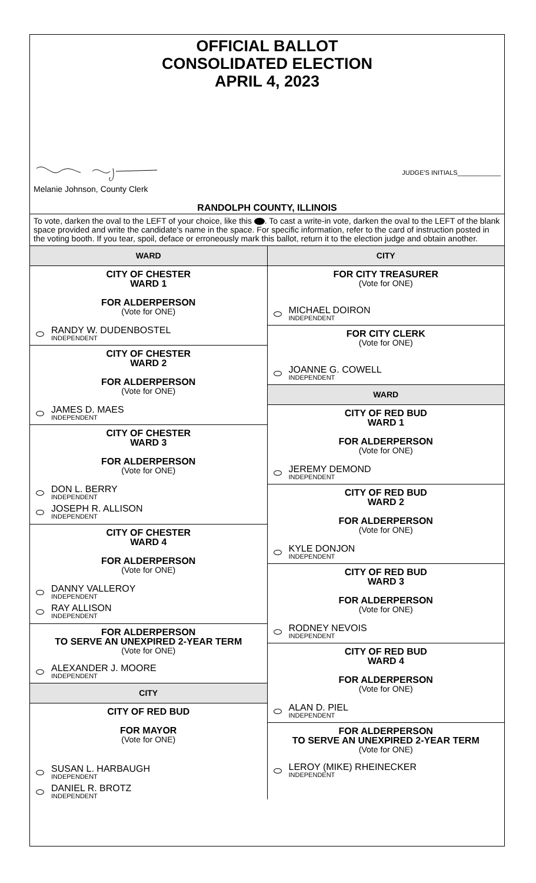OFFICIAL BALLOT
CONSOLIDATED ELECTION
APRIL 4, 2023
Melanie Johnson, County Clerk
JUDGE'S INITIALS____________
RANDOLPH COUNTY, ILLINOIS
To vote, darken the oval to the LEFT of your choice, like this . To cast a write-in vote, darken the oval to the LEFT of the blank space provided and write the candidate's name in the space. For specific information, refer to the card of instruction posted in the voting booth. If you tear, spoil, deface or erroneously mark this ballot, return it to the election judge and obtain another.
WARD
CITY OF CHESTER
WARD 1
FOR ALDERPERSON
(Vote for ONE)
RANDY W. DUDENBOSTEL
INDEPENDENT
CITY OF CHESTER
WARD 2
FOR ALDERPERSON
(Vote for ONE)
JAMES D. MAES
INDEPENDENT
CITY OF CHESTER
WARD 3
FOR ALDERPERSON
(Vote for ONE)
DON L. BERRY
INDEPENDENT
JOSEPH R. ALLISON
INDEPENDENT
CITY OF CHESTER
WARD 4
FOR ALDERPERSON
(Vote for ONE)
DANNY VALLEROY
INDEPENDENT
RAY ALLISON
INDEPENDENT
FOR ALDERPERSON
TO SERVE AN UNEXPIRED 2-YEAR TERM
(Vote for ONE)
ALEXANDER J. MOORE
INDEPENDENT
CITY
CITY OF RED BUD
FOR MAYOR
(Vote for ONE)
SUSAN L. HARBAUGH
INDEPENDENT
DANIEL R. BROTZ
INDEPENDENT
CITY
FOR CITY TREASURER
(Vote for ONE)
MICHAEL DOIRON
INDEPENDENT
FOR CITY CLERK
(Vote for ONE)
JOANNE G. COWELL
INDEPENDENT
WARD
CITY OF RED BUD
WARD 1
FOR ALDERPERSON
(Vote for ONE)
JEREMY DEMOND
INDEPENDENT
CITY OF RED BUD
WARD 2
FOR ALDERPERSON
(Vote for ONE)
KYLE DONJON
INDEPENDENT
CITY OF RED BUD
WARD 3
FOR ALDERPERSON
(Vote for ONE)
RODNEY NEVOIS
INDEPENDENT
CITY OF RED BUD
WARD 4
FOR ALDERPERSON
(Vote for ONE)
ALAN D. PIEL
INDEPENDENT
FOR ALDERPERSON
TO SERVE AN UNEXPIRED 2-YEAR TERM
(Vote for ONE)
LEROY (MIKE) RHEINECKER
INDEPENDENT